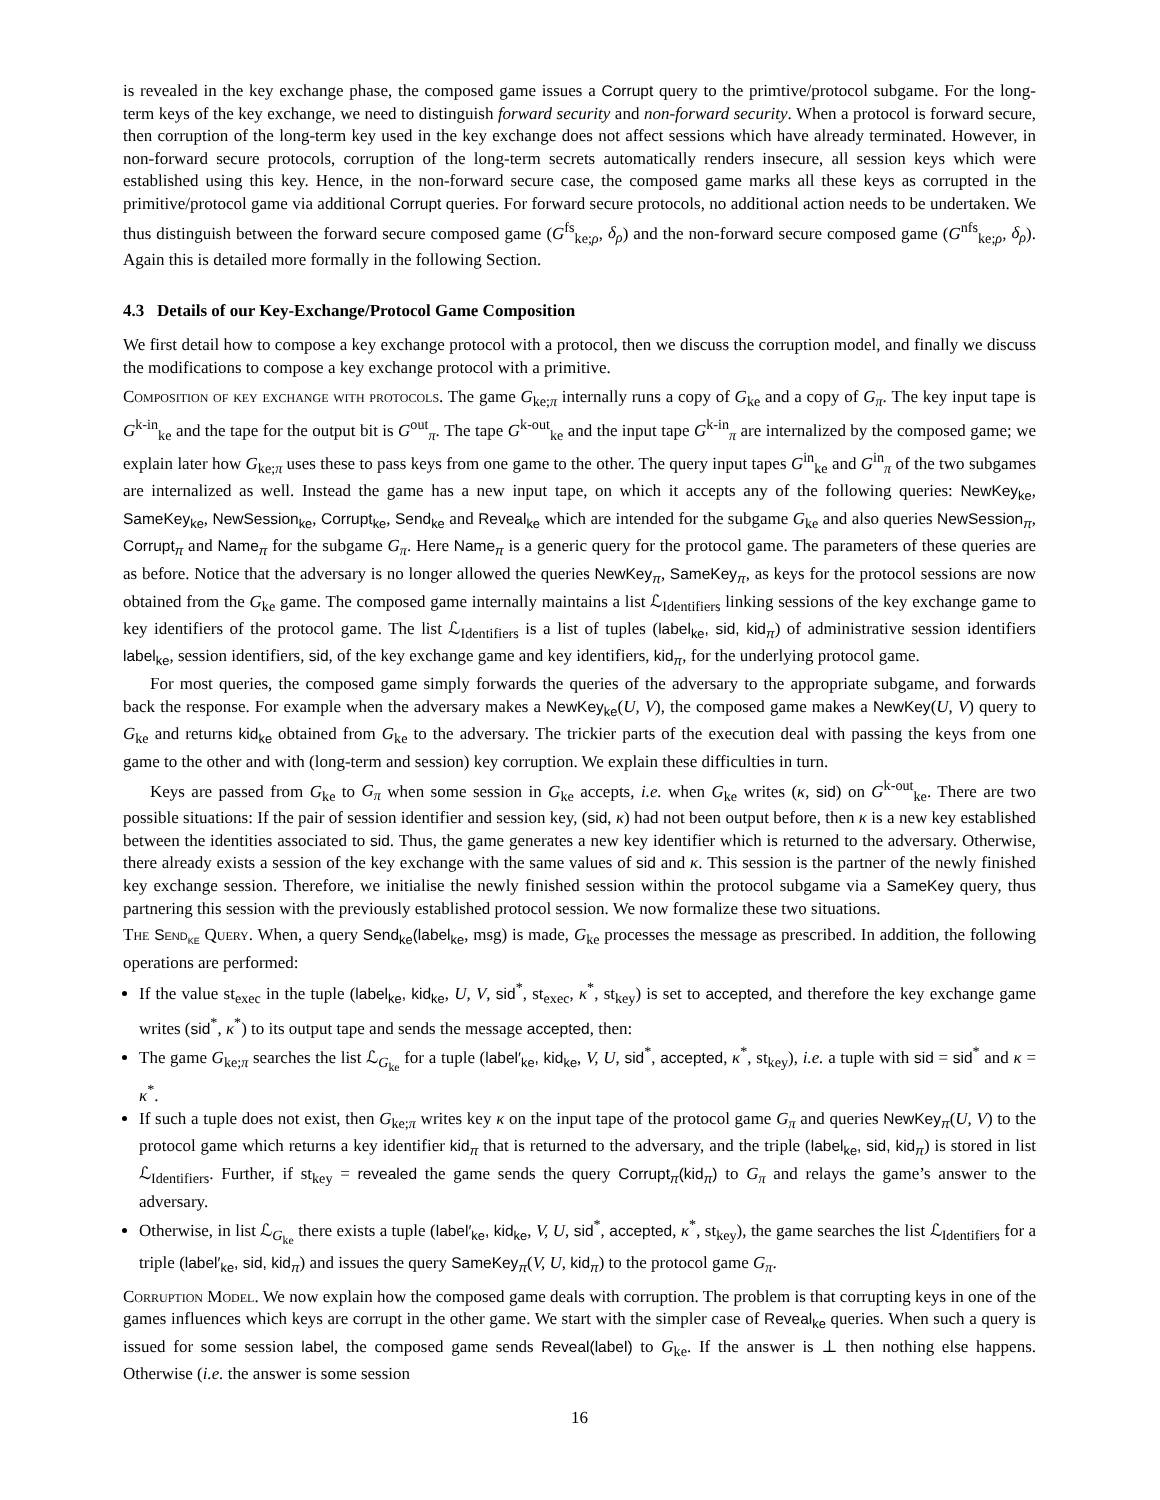is revealed in the key exchange phase, the composed game issues a Corrupt query to the primtive/protocol subgame. For the long-term keys of the key exchange, we need to distinguish forward security and non-forward security. When a protocol is forward secure, then corruption of the long-term key used in the key exchange does not affect sessions which have already terminated. However, in non-forward secure protocols, corruption of the long-term secrets automatically renders insecure, all session keys which were established using this key. Hence, in the non-forward secure case, the composed game marks all these keys as corrupted in the primitive/protocol game via additional Corrupt queries. For forward secure protocols, no additional action needs to be undertaken. We thus distinguish between the forward secure composed game (G<sup>fs</sup><sub>ke;ρ</sub>, δ<sub>ρ</sub>) and the non-forward secure composed game (G<sup>nfs</sup><sub>ke;ρ</sub>, δ<sub>ρ</sub>). Again this is detailed more formally in the following Section.
4.3 Details of our Key-Exchange/Protocol Game Composition
We first detail how to compose a key exchange protocol with a protocol, then we discuss the corruption model, and finally we discuss the modifications to compose a key exchange protocol with a primitive.
Composition of key exchange with protocols. The game G<sub>ke;π</sub> internally runs a copy of G<sub>ke</sub> and a copy of G<sub>π</sub>. The key input tape is G<sup>k-in</sup><sub>ke</sub> and the tape for the output bit is G<sup>out</sup><sub>π</sub>. The tape G<sup>k-out</sup><sub>ke</sub> and the input tape G<sup>k-in</sup><sub>π</sub> are internalized by the composed game; we explain later how G<sub>ke;π</sub> uses these to pass keys from one game to the other. The query input tapes G<sup>in</sup><sub>ke</sub> and G<sup>in</sup><sub>π</sub> of the two subgames are internalized as well. Instead the game has a new input tape, on which it accepts any of the following queries: NewKey<sub>ke</sub>, SameKey<sub>ke</sub>, NewSession<sub>ke</sub>, Corrupt<sub>ke</sub>, Send<sub>ke</sub> and Reveal<sub>ke</sub> which are intended for the subgame G<sub>ke</sub> and also queries NewSession<sub>π</sub>, Corrupt<sub>π</sub> and Name<sub>π</sub> for the subgame G<sub>π</sub>. Here Name<sub>π</sub> is a generic query for the protocol game. The parameters of these queries are as before. Notice that the adversary is no longer allowed the queries NewKey<sub>π</sub>, SameKey<sub>π</sub>, as keys for the protocol sessions are now obtained from the G<sub>ke</sub> game. The composed game internally maintains a list ℒ<sub>Identifiers</sub> linking sessions of the key exchange game to key identifiers of the protocol game. The list ℒ<sub>Identifiers</sub> is a list of tuples (label<sub>ke</sub>, sid, kid<sub>π</sub>) of administrative session identifiers label<sub>ke</sub>, session identifiers, sid, of the key exchange game and key identifiers, kid<sub>π</sub>, for the underlying protocol game.
For most queries, the composed game simply forwards the queries of the adversary to the appropriate subgame, and forwards back the response. For example when the adversary makes a NewKey<sub>ke</sub>(U, V), the composed game makes a NewKey(U, V) query to G<sub>ke</sub> and returns kid<sub>ke</sub> obtained from G<sub>ke</sub> to the adversary. The trickier parts of the execution deal with passing the keys from one game to the other and with (long-term and session) key corruption. We explain these difficulties in turn.
Keys are passed from G<sub>ke</sub> to G<sub>π</sub> when some session in G<sub>ke</sub> accepts, i.e. when G<sub>ke</sub> writes (κ, sid) on G<sup>k-out</sup><sub>ke</sub>. There are two possible situations: If the pair of session identifier and session key, (sid, κ) had not been output before, then κ is a new key established between the identities associated to sid. Thus, the game generates a new key identifier which is returned to the adversary. Otherwise, there already exists a session of the key exchange with the same values of sid and κ. This session is the partner of the newly finished key exchange session. Therefore, we initialise the newly finished session within the protocol subgame via a SameKey query, thus partnering this session with the previously established protocol session. We now formalize these two situations.
The Send<sub>ke</sub> Query. When, a query Send<sub>ke</sub>(label<sub>ke</sub>, msg) is made, G<sub>ke</sub> processes the message as prescribed. In addition, the following operations are performed:
If the value st<sub>exec</sub> in the tuple (label<sub>ke</sub>, kid<sub>ke</sub>, U, V, sid<sup>*</sup>, st<sub>exec</sub>, κ<sup>*</sup>, st<sub>key</sub>) is set to accepted, and therefore the key exchange game writes (sid<sup>*</sup>, κ<sup>*</sup>) to its output tape and sends the message accepted, then:
The game G<sub>ke;π</sub> searches the list ℒ<sub>G<sub>ke</sub></sub> for a tuple (label′<sub>ke</sub>, kid<sub>ke</sub>, V, U, sid<sup>*</sup>, accepted, κ<sup>*</sup>, st<sub>key</sub>), i.e. a tuple with sid = sid<sup>*</sup> and κ = κ<sup>*</sup>.
If such a tuple does not exist, then G<sub>ke;π</sub> writes key κ on the input tape of the protocol game G<sub>π</sub> and queries NewKey<sub>π</sub>(U, V) to the protocol game which returns a key identifier kid<sub>π</sub> that is returned to the adversary, and the triple (label<sub>ke</sub>, sid, kid<sub>π</sub>) is stored in list ℒ<sub>Identifiers</sub>. Further, if st<sub>key</sub> = revealed the game sends the query Corrupt<sub>π</sub>(kid<sub>π</sub>) to G<sub>π</sub> and relays the game’s answer to the adversary.
Otherwise, in list ℒ<sub>G<sub>ke</sub></sub> there exists a tuple (label′<sub>ke</sub>, kid<sub>ke</sub>, V, U, sid<sup>*</sup>, accepted, κ<sup>*</sup>, st<sub>key</sub>), the game searches the list ℒ<sub>Identifiers</sub> for a triple (label′<sub>ke</sub>, sid, kid<sub>π</sub>) and issues the query SameKey<sub>π</sub>(V, U, kid<sub>π</sub>) to the protocol game G<sub>π</sub>.
Corruption Model. We now explain how the composed game deals with corruption. The problem is that corrupting keys in one of the games influences which keys are corrupt in the other game. We start with the simpler case of Reveal<sub>ke</sub> queries. When such a query is issued for some session label, the composed game sends Reveal(label) to G<sub>ke</sub>. If the answer is ⊥ then nothing else happens. Otherwise (i.e. the answer is some session
16